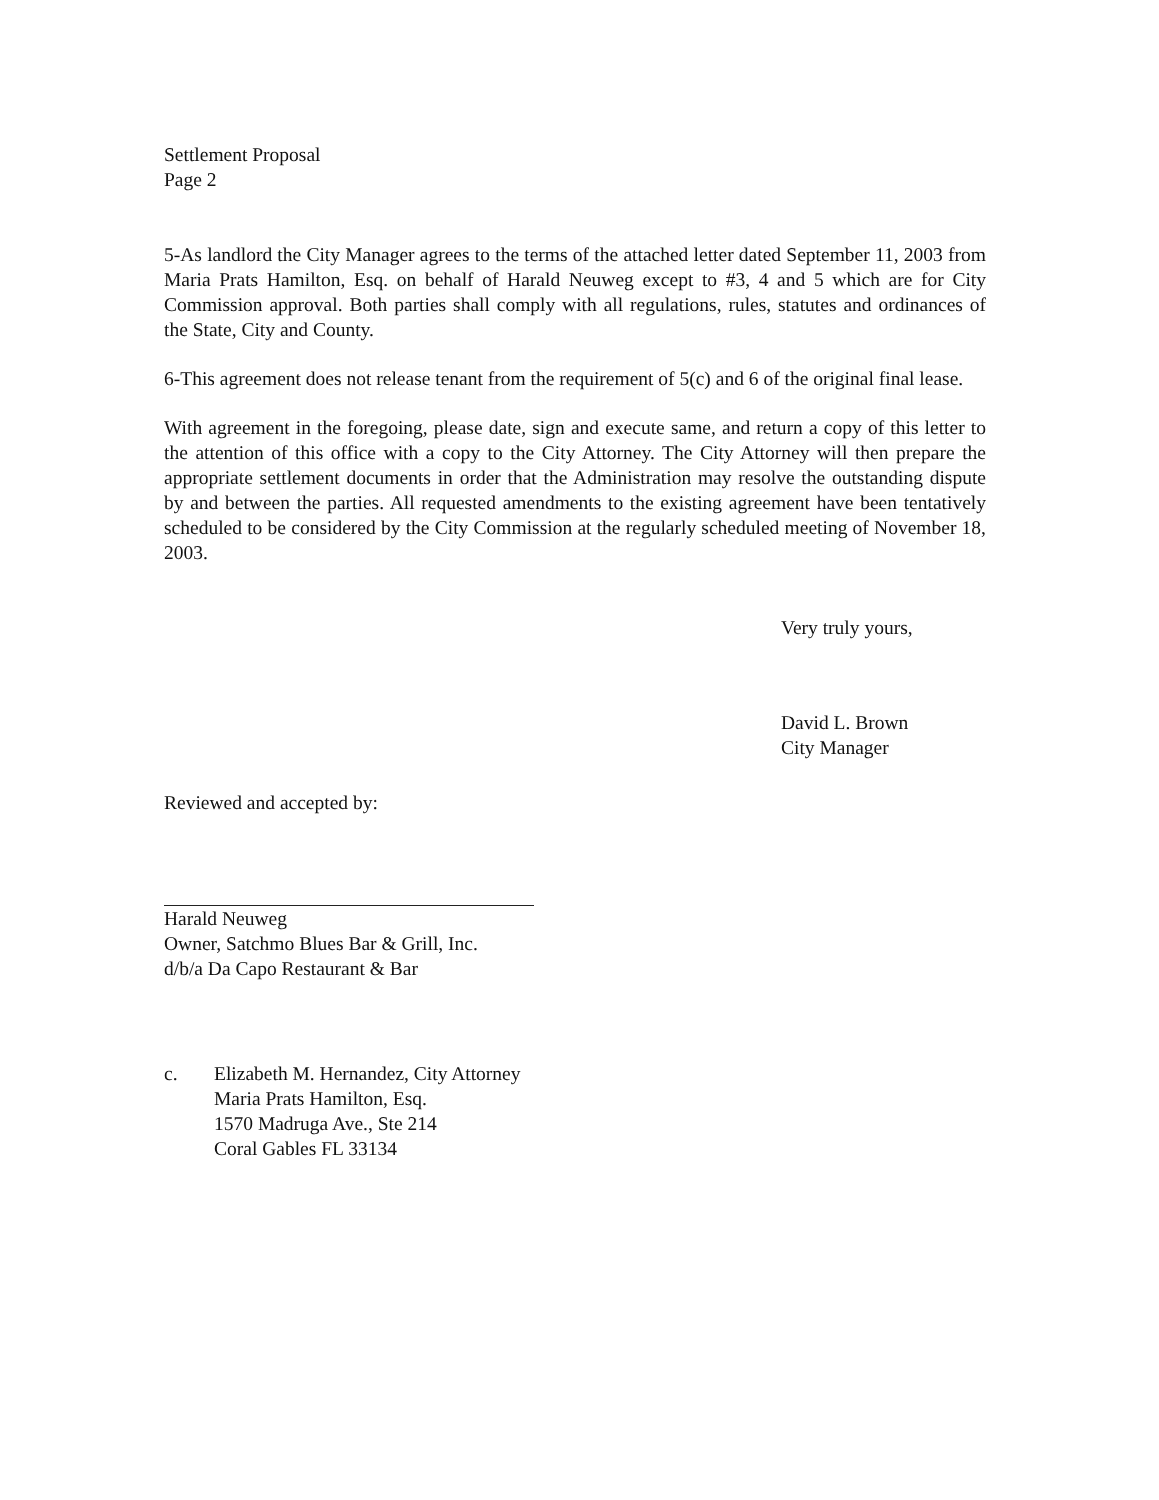Settlement Proposal
Page 2
5-As landlord the City Manager agrees to the terms of the attached letter dated September 11, 2003 from Maria Prats Hamilton, Esq. on behalf of Harald Neuweg except to #3, 4 and 5 which are for City Commission approval. Both parties shall comply with all regulations, rules, statutes and ordinances of the State, City and County.
6-This agreement does not release tenant from the requirement of 5(c) and 6 of the original final lease.
With agreement in the foregoing, please date, sign and execute same, and return a copy of this letter to the attention of this office with a copy to the City Attorney. The City Attorney will then prepare the appropriate settlement documents in order that the Administration may resolve the outstanding dispute by and between the parties. All requested amendments to the existing agreement have been tentatively scheduled to be considered by the City Commission at the regularly scheduled meeting of November 18, 2003.
Very truly yours,
David L. Brown
City Manager
Reviewed and accepted by:
Harald Neuweg
Owner, Satchmo Blues Bar & Grill, Inc.
d/b/a Da Capo Restaurant & Bar
c. Elizabeth M. Hernandez, City Attorney
Maria Prats Hamilton, Esq.
1570 Madruga Ave., Ste 214
Coral Gables FL 33134